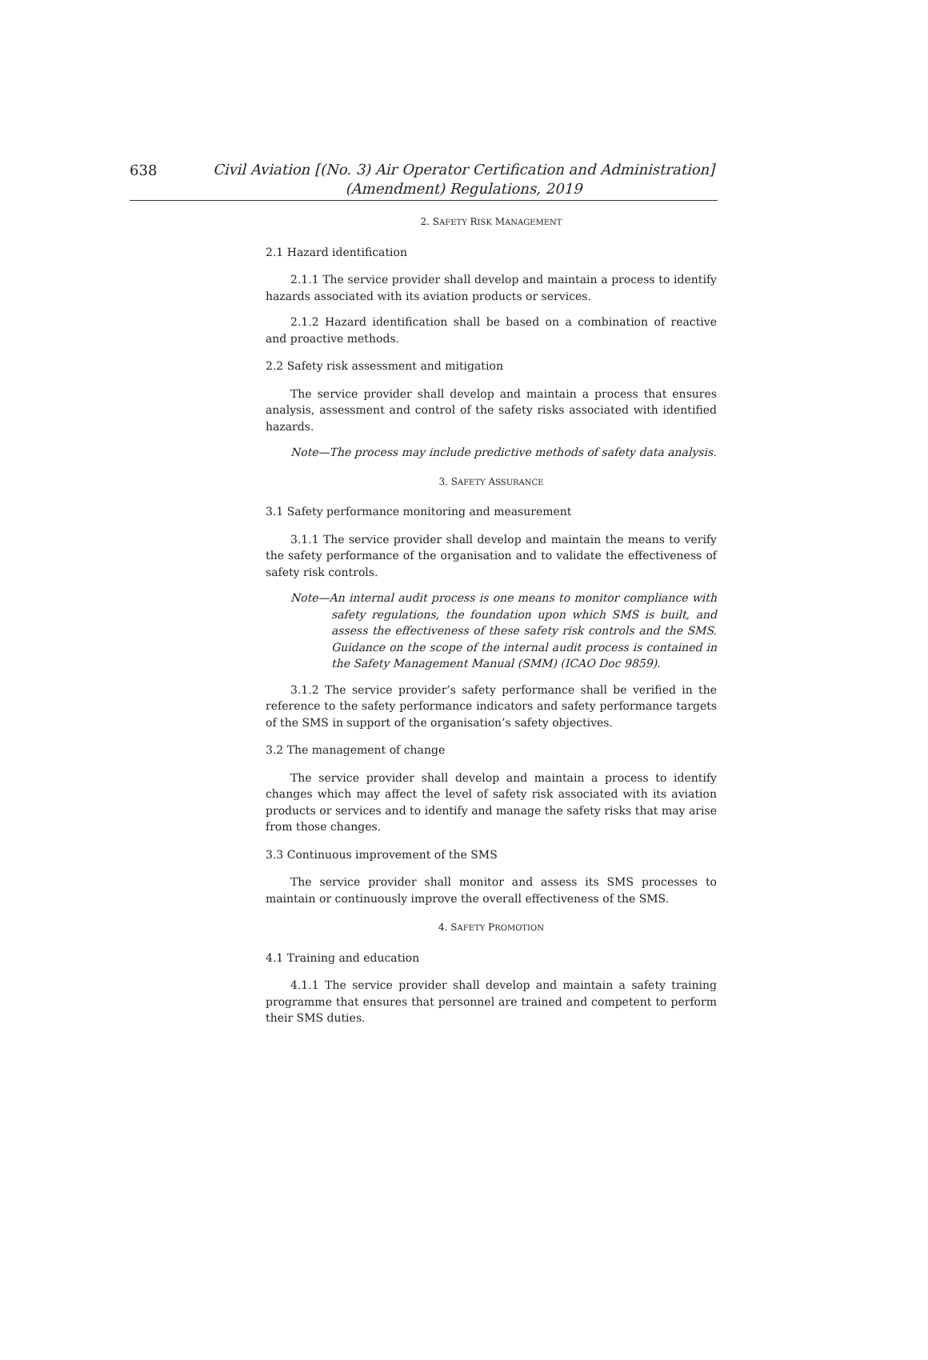638
Civil Aviation [(No. 3) Air Operator Certification and Administration]
(Amendment) Regulations, 2019
2. SAFETY RISK MANAGEMENT
2.1 Hazard identification
2.1.1 The service provider shall develop and maintain a process to identify hazards associated with its aviation products or services.
2.1.2 Hazard identification shall be based on a combination of reactive and proactive methods.
2.2 Safety risk assessment and mitigation
The service provider shall develop and maintain a process that ensures analysis, assessment and control of the safety risks associated with identified hazards.
Note—The process may include predictive methods of safety data analysis.
3. SAFETY ASSURANCE
3.1 Safety performance monitoring and measurement
3.1.1 The service provider shall develop and maintain the means to verify the safety performance of the organisation and to validate the effectiveness of safety risk controls.
Note—An internal audit process is one means to monitor compliance with safety regulations, the foundation upon which SMS is built, and assess the effectiveness of these safety risk controls and the SMS. Guidance on the scope of the internal audit process is contained in the Safety Management Manual (SMM) (ICAO Doc 9859).
3.1.2 The service provider’s safety performance shall be verified in the reference to the safety performance indicators and safety performance targets of the SMS in support of the organisation’s safety objectives.
3.2 The management of change
The service provider shall develop and maintain a process to identify changes which may affect the level of safety risk associated with its aviation products or services and to identify and manage the safety risks that may arise from those changes.
3.3 Continuous improvement of the SMS
The service provider shall monitor and assess its SMS processes to maintain or continuously improve the overall effectiveness of the SMS.
4. SAFETY PROMOTION
4.1 Training and education
4.1.1 The service provider shall develop and maintain a safety training programme that ensures that personnel are trained and competent to perform their SMS duties.